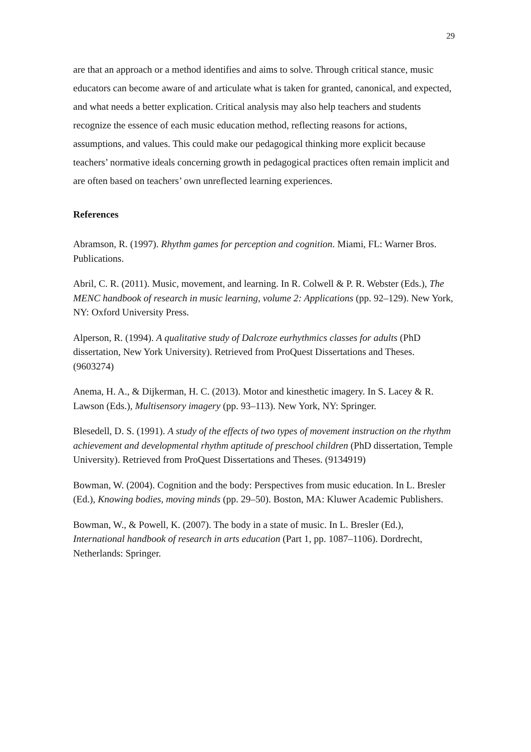29
are that an approach or a method identifies and aims to solve. Through critical stance, music educators can become aware of and articulate what is taken for granted, canonical, and expected, and what needs a better explication. Critical analysis may also help teachers and students recognize the essence of each music education method, reflecting reasons for actions, assumptions, and values. This could make our pedagogical thinking more explicit because teachers’ normative ideals concerning growth in pedagogical practices often remain implicit and are often based on teachers’ own unreflected learning experiences.
References
Abramson, R. (1997). Rhythm games for perception and cognition. Miami, FL: Warner Bros. Publications.
Abril, C. R. (2011). Music, movement, and learning. In R. Colwell & P. R. Webster (Eds.), The MENC handbook of research in music learning, volume 2: Applications (pp. 92–129). New York, NY: Oxford University Press.
Alperson, R. (1994). A qualitative study of Dalcroze eurhythmics classes for adults (PhD dissertation, New York University). Retrieved from ProQuest Dissertations and Theses. (9603274)
Anema, H. A., & Dijkerman, H. C. (2013). Motor and kinesthetic imagery. In S. Lacey & R. Lawson (Eds.), Multisensory imagery (pp. 93–113). New York, NY: Springer.
Blesedell, D. S. (1991). A study of the effects of two types of movement instruction on the rhythm achievement and developmental rhythm aptitude of preschool children (PhD dissertation, Temple University). Retrieved from ProQuest Dissertations and Theses. (9134919)
Bowman, W. (2004). Cognition and the body: Perspectives from music education. In L. Bresler (Ed.), Knowing bodies, moving minds (pp. 29–50). Boston, MA: Kluwer Academic Publishers.
Bowman, W., & Powell, K. (2007). The body in a state of music. In L. Bresler (Ed.), International handbook of research in arts education (Part 1, pp. 1087–1106). Dordrecht, Netherlands: Springer.